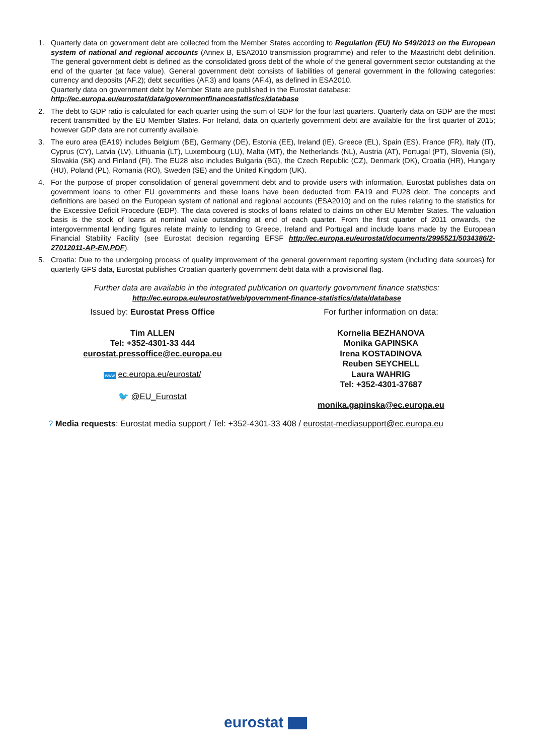1. Quarterly data on government debt are collected from the Member States according to Regulation (EU) No 549/2013 on the European system of national and regional accounts (Annex B, ESA2010 transmission programme) and refer to the Maastricht debt definition. The general government debt is defined as the consolidated gross debt of the whole of the general government sector outstanding at the end of the quarter (at face value). General government debt consists of liabilities of general government in the following categories: currency and deposits (AF.2); debt securities (AF.3) and loans (AF.4), as defined in ESA2010.
Quarterly data on government debt by Member State are published in the Eurostat database:
http://ec.europa.eu/eurostat/data/governmentfinancestatistics/database
2. The debt to GDP ratio is calculated for each quarter using the sum of GDP for the four last quarters. Quarterly data on GDP are the most recent transmitted by the EU Member States. For Ireland, data on quarterly government debt are available for the first quarter of 2015; however GDP data are not currently available.
3. The euro area (EA19) includes Belgium (BE), Germany (DE), Estonia (EE), Ireland (IE), Greece (EL), Spain (ES), France (FR), Italy (IT), Cyprus (CY), Latvia (LV), Lithuania (LT), Luxembourg (LU), Malta (MT), the Netherlands (NL), Austria (AT), Portugal (PT), Slovenia (SI), Slovakia (SK) and Finland (FI). The EU28 also includes Bulgaria (BG), the Czech Republic (CZ), Denmark (DK), Croatia (HR), Hungary (HU), Poland (PL), Romania (RO), Sweden (SE) and the United Kingdom (UK).
4. For the purpose of proper consolidation of general government debt and to provide users with information, Eurostat publishes data on government loans to other EU governments and these loans have been deducted from EA19 and EU28 debt. The concepts and definitions are based on the European system of national and regional accounts (ESA2010) and on the rules relating to the statistics for the Excessive Deficit Procedure (EDP). The data covered is stocks of loans related to claims on other EU Member States. The valuation basis is the stock of loans at nominal value outstanding at end of each quarter. From the first quarter of 2011 onwards, the intergovernmental lending figures relate mainly to lending to Greece, Ireland and Portugal and include loans made by the European Financial Stability Facility (see Eurostat decision regarding EFSF http://ec.europa.eu/eurostat/documents/2995521/5034386/2-27012011-AP-EN.PDF).
5. Croatia: Due to the undergoing process of quality improvement of the general government reporting system (including data sources) for quarterly GFS data, Eurostat publishes Croatian quarterly government debt data with a provisional flag.
Further data are available in the integrated publication on quarterly government finance statistics:
http://ec.europa.eu/eurostat/web/government-finance-statistics/data/database
Issued by: Eurostat Press Office
Tim ALLEN
Tel: +352-4301-33 444
eurostat.pressoffice@ec.europa.eu
www ec.europa.eu/eurostat/
🐦 @EU_Eurostat
For further information on data:
Kornelia BEZHANOVA
Monika GAPINSKA
Irena KOSTADINOVA
Reuben SEYCHELL
Laura WAHRIG
Tel: +352-4301-37687
monika.gapinska@ec.europa.eu
? Media requests: Eurostat media support / Tel: +352-4301-33 408 / eurostat-mediasupport@ec.europa.eu
eurostat